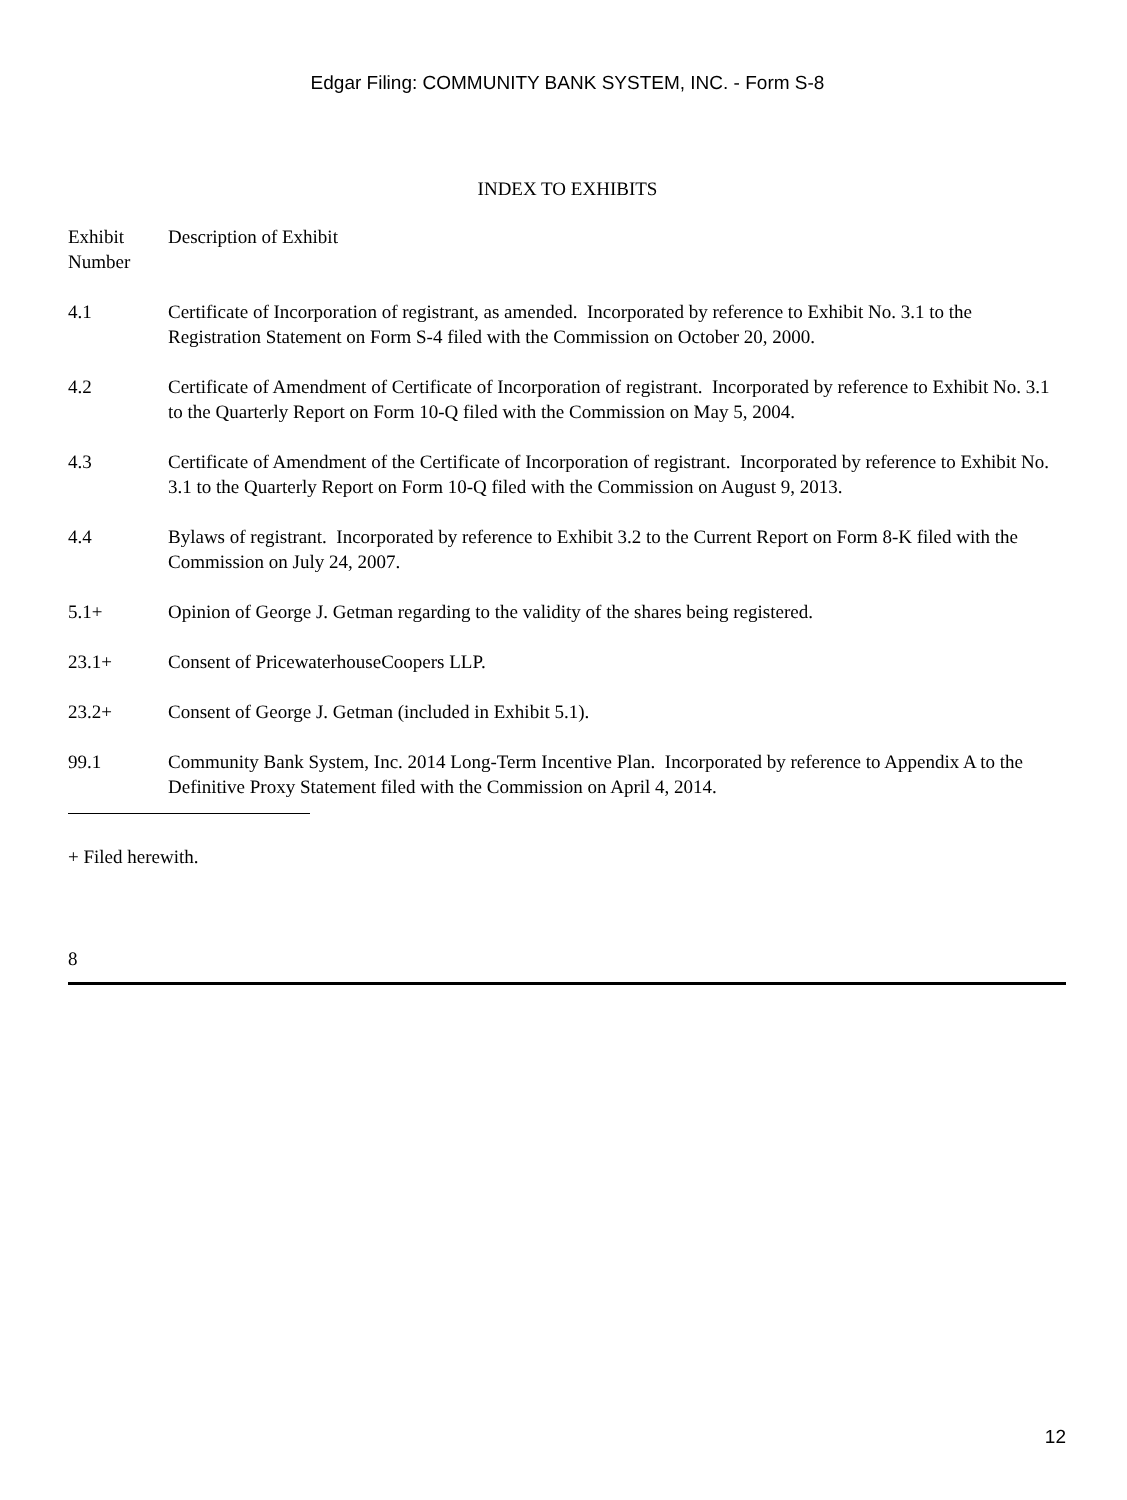Edgar Filing: COMMUNITY BANK SYSTEM, INC. - Form S-8
INDEX TO EXHIBITS
| Exhibit Number | Description of Exhibit |
| --- | --- |
| 4.1 | Certificate of Incorporation of registrant, as amended. Incorporated by reference to Exhibit No. 3.1 to the Registration Statement on Form S-4 filed with the Commission on October 20, 2000. |
| 4.2 | Certificate of Amendment of Certificate of Incorporation of registrant. Incorporated by reference to Exhibit No. 3.1 to the Quarterly Report on Form 10-Q filed with the Commission on May 5, 2004. |
| 4.3 | Certificate of Amendment of the Certificate of Incorporation of registrant. Incorporated by reference to Exhibit No. 3.1 to the Quarterly Report on Form 10-Q filed with the Commission on August 9, 2013. |
| 4.4 | Bylaws of registrant. Incorporated by reference to Exhibit 3.2 to the Current Report on Form 8-K filed with the Commission on July 24, 2007. |
| 5.1+ | Opinion of George J. Getman regarding to the validity of the shares being registered. |
| 23.1+ | Consent of PricewaterhouseCoopers LLP. |
| 23.2+ | Consent of George J. Getman (included in Exhibit 5.1). |
| 99.1 | Community Bank System, Inc. 2014 Long-Term Incentive Plan. Incorporated by reference to Appendix A to the Definitive Proxy Statement filed with the Commission on April 4, 2014. |
+ Filed herewith.
8
12